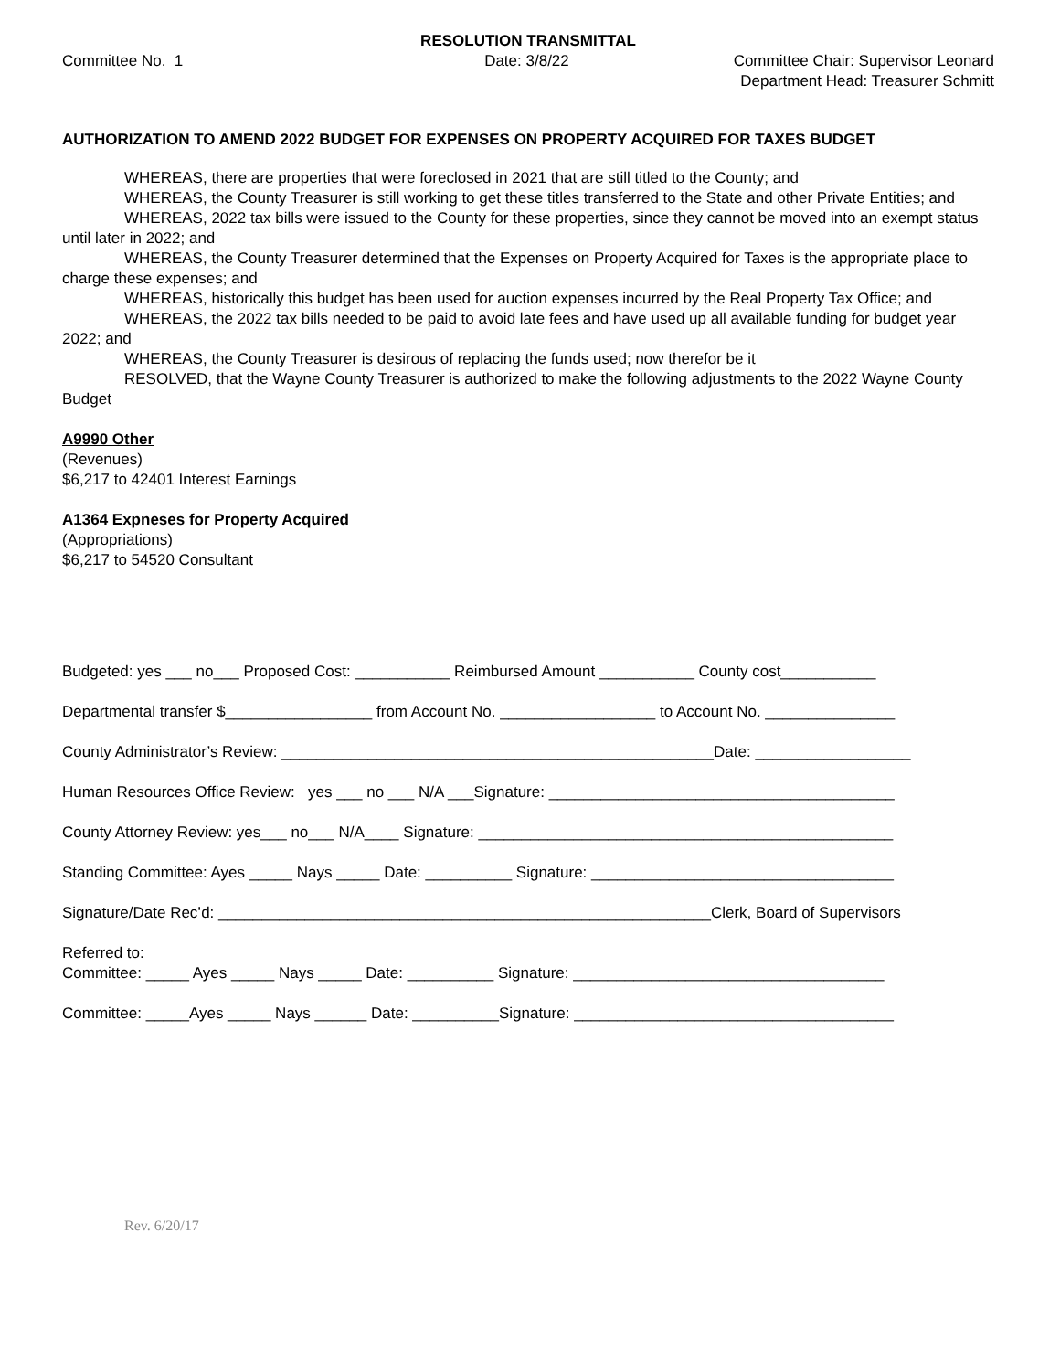RESOLUTION TRANSMITTAL
Committee No. 1 Date: 3/8/22 Committee Chair: Supervisor Leonard
Department Head: Treasurer Schmitt
AUTHORIZATION TO AMEND 2022 BUDGET FOR EXPENSES ON PROPERTY ACQUIRED FOR TAXES BUDGET
WHEREAS, there are properties that were foreclosed in 2021 that are still titled to the County; and
WHEREAS, the County Treasurer is still working to get these titles transferred to the State and other Private Entities; and
WHEREAS, 2022 tax bills were issued to the County for these properties, since they cannot be moved into an exempt status until later in 2022; and
WHEREAS, the County Treasurer determined that the Expenses on Property Acquired for Taxes is the appropriate place to charge these expenses; and
WHEREAS, historically this budget has been used for auction expenses incurred by the Real Property Tax Office; and
WHEREAS, the 2022 tax bills needed to be paid to avoid late fees and have used up all available funding for budget year 2022; and
WHEREAS, the County Treasurer is desirous of replacing the funds used; now therefor be it
RESOLVED, that the Wayne County Treasurer is authorized to make the following adjustments to the 2022 Wayne County Budget
A9990 Other
(Revenues)
$6,217 to 42401 Interest Earnings
A1364 Expneses for Property Acquired
(Appropriations)
$6,217 to 54520 Consultant
Budgeted: yes ___ no___ Proposed Cost: ___________ Reimbursed Amount ___________ County cost___________
Departmental transfer $_________________ from Account No. __________________ to Account No. _______________
County Administrator’s Review: __________________________________________________Date: __________________
Human Resources Office Review: yes ___ no ___ N/A ___Signature: ________________________________________
County Attorney Review: yes___ no___ N/A____ Signature: ________________________________________________
Standing Committee: Ayes _____ Nays _____ Date: __________ Signature: ___________________________________
Signature/Date Rec’d: _________________________________________________________Clerk, Board of Supervisors
Referred to:
Committee: _____ Ayes _____ Nays _____ Date: __________ Signature: ____________________________________
Committee: _____Ayes _____ Nays ______ Date: __________Signature: _____________________________________
Rev. 6/20/17